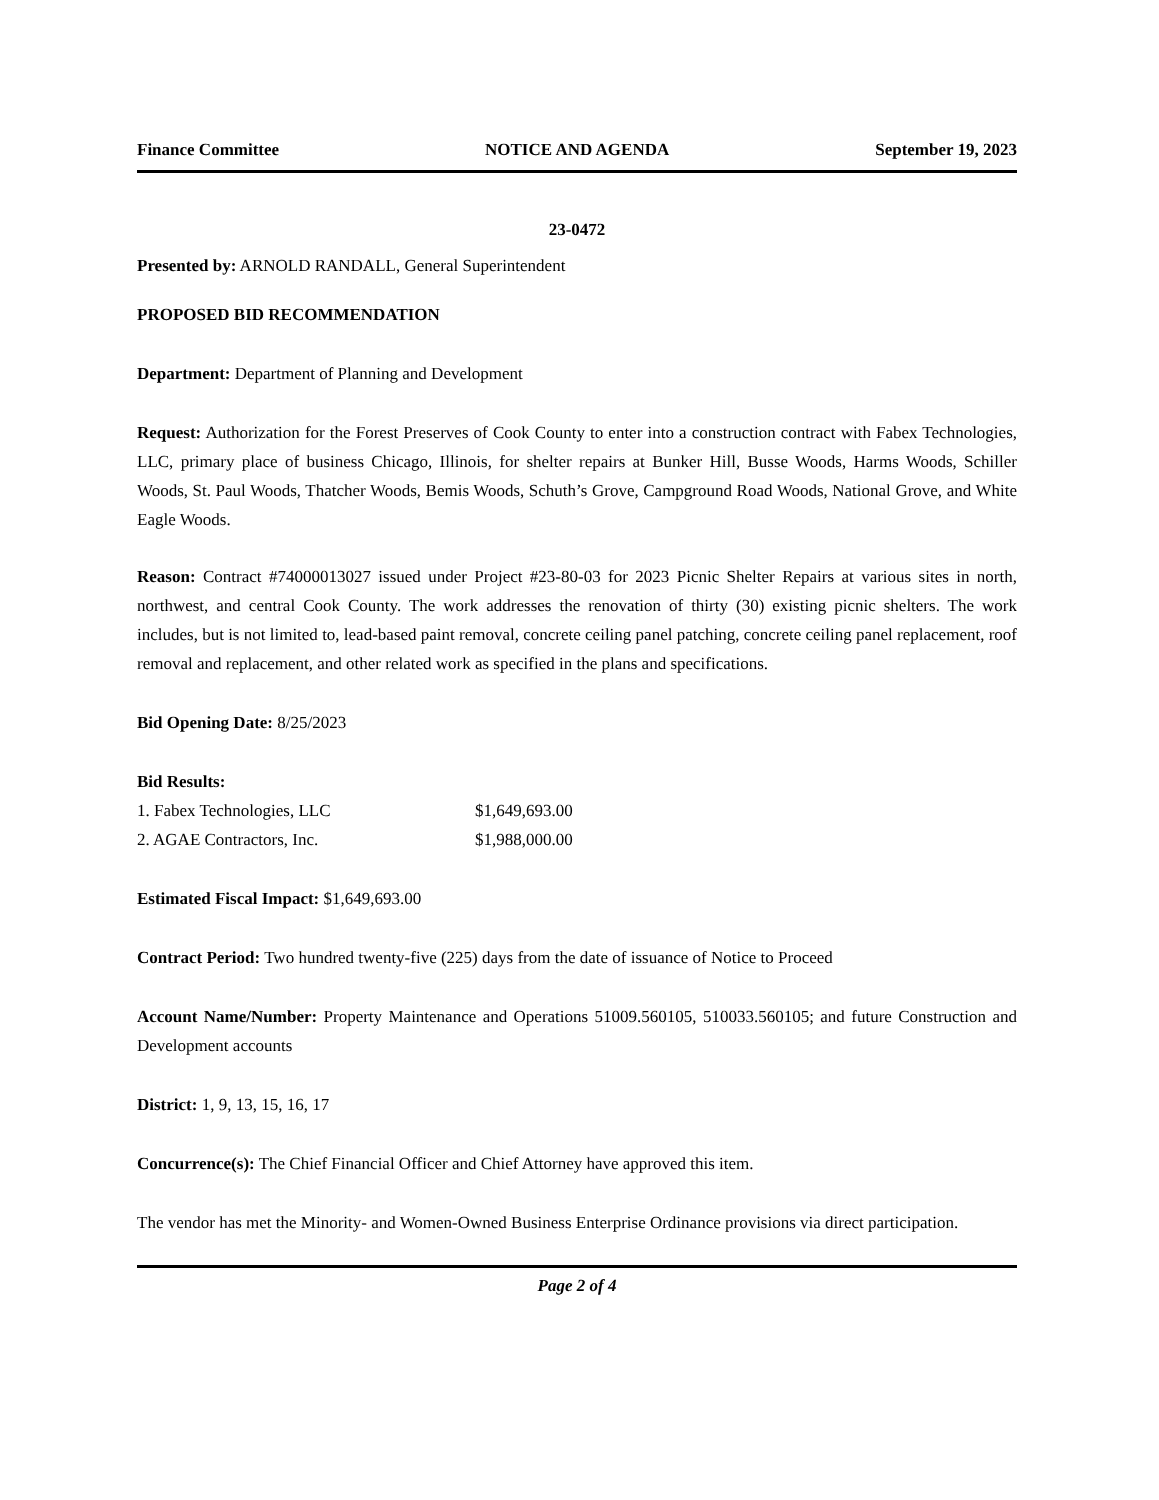Finance Committee NOTICE AND AGENDA September 19, 2023
23-0472
Presented by: ARNOLD RANDALL, General Superintendent
PROPOSED BID RECOMMENDATION
Department: Department of Planning and Development
Request: Authorization for the Forest Preserves of Cook County to enter into a construction contract with Fabex Technologies, LLC, primary place of business Chicago, Illinois, for shelter repairs at Bunker Hill, Busse Woods, Harms Woods, Schiller Woods, St. Paul Woods, Thatcher Woods, Bemis Woods, Schuth’s Grove, Campground Road Woods, National Grove, and White Eagle Woods.
Reason: Contract #74000013027 issued under Project #23-80-03 for 2023 Picnic Shelter Repairs at various sites in north, northwest, and central Cook County. The work addresses the renovation of thirty (30) existing picnic shelters. The work includes, but is not limited to, lead-based paint removal, concrete ceiling panel patching, concrete ceiling panel replacement, roof removal and replacement, and other related work as specified in the plans and specifications.
Bid Opening Date: 8/25/2023
Bid Results:
| 1. Fabex Technologies, LLC | $1,649,693.00 |
| 2. AGAE Contractors, Inc. | $1,988,000.00 |
Estimated Fiscal Impact: $1,649,693.00
Contract Period: Two hundred twenty-five (225) days from the date of issuance of Notice to Proceed
Account Name/Number: Property Maintenance and Operations 51009.560105, 510033.560105; and future Construction and Development accounts
District: 1, 9, 13, 15, 16, 17
Concurrence(s): The Chief Financial Officer and Chief Attorney have approved this item.
The vendor has met the Minority- and Women-Owned Business Enterprise Ordinance provisions via direct participation.
Page 2 of 4